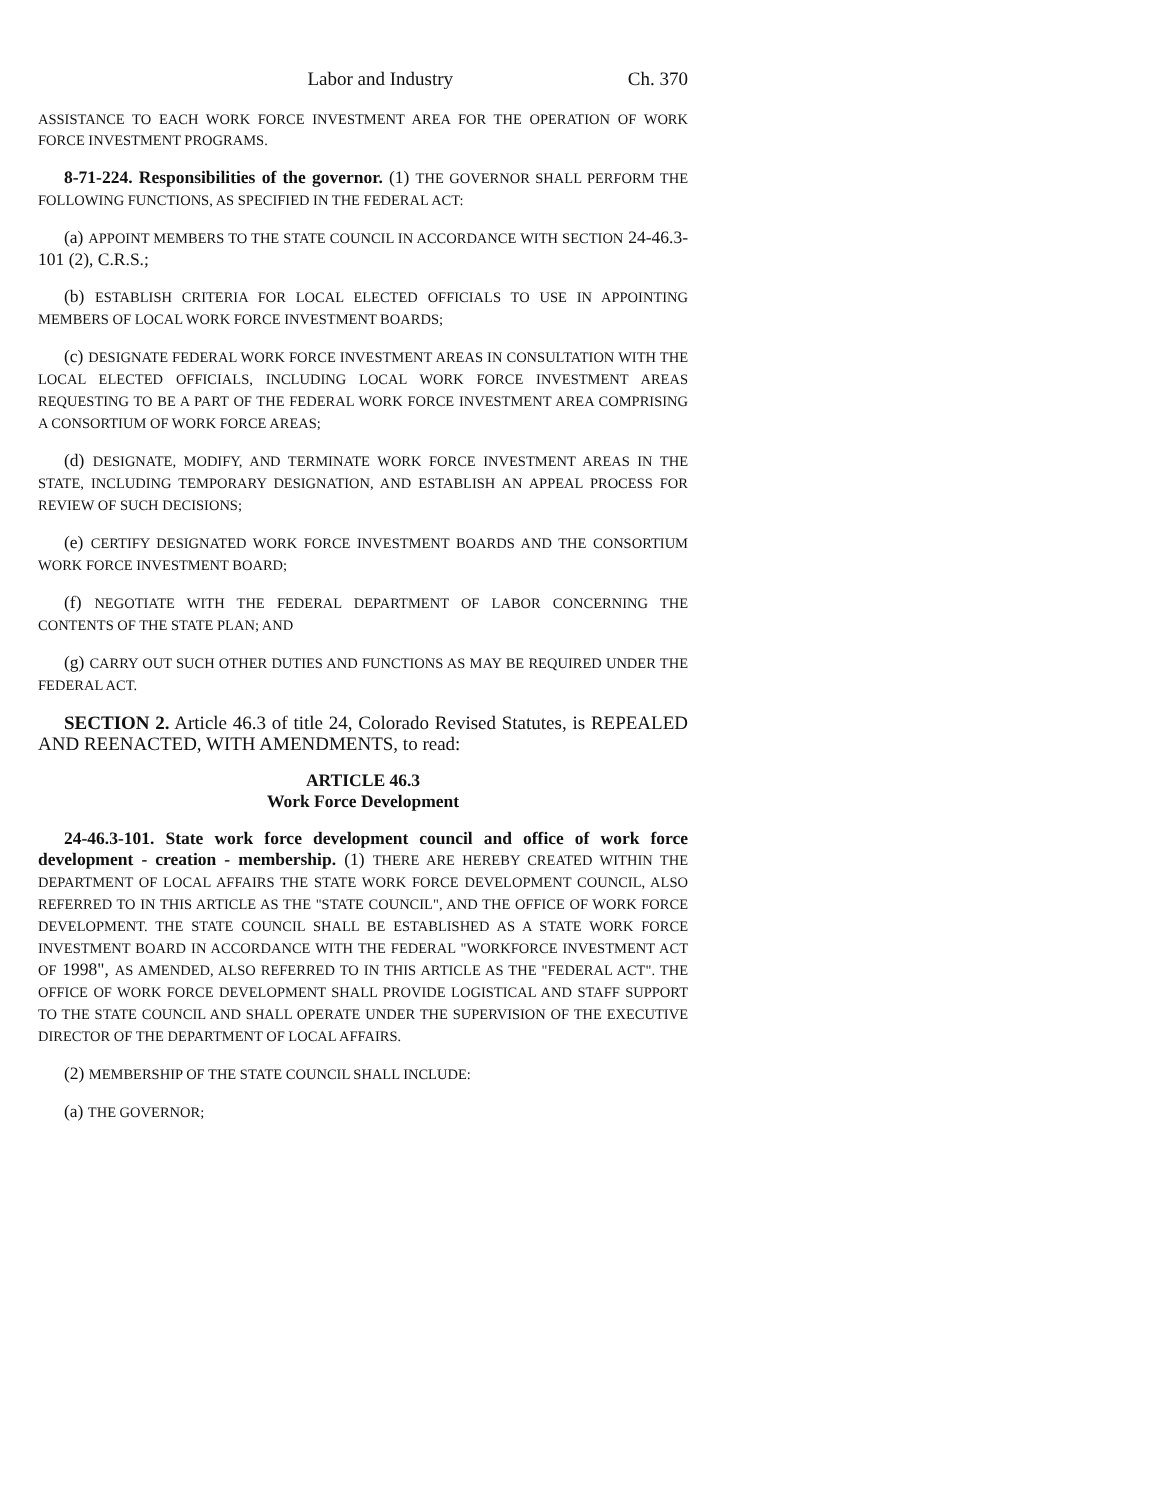Labor and Industry Ch. 370
ASSISTANCE TO EACH WORK FORCE INVESTMENT AREA FOR THE OPERATION OF WORK FORCE INVESTMENT PROGRAMS.
8-71-224. Responsibilities of the governor. (1) THE GOVERNOR SHALL PERFORM THE FOLLOWING FUNCTIONS, AS SPECIFIED IN THE FEDERAL ACT:
(a) APPOINT MEMBERS TO THE STATE COUNCIL IN ACCORDANCE WITH SECTION 24-46.3-101 (2), C.R.S.;
(b) ESTABLISH CRITERIA FOR LOCAL ELECTED OFFICIALS TO USE IN APPOINTING MEMBERS OF LOCAL WORK FORCE INVESTMENT BOARDS;
(c) DESIGNATE FEDERAL WORK FORCE INVESTMENT AREAS IN CONSULTATION WITH THE LOCAL ELECTED OFFICIALS, INCLUDING LOCAL WORK FORCE INVESTMENT AREAS REQUESTING TO BE A PART OF THE FEDERAL WORK FORCE INVESTMENT AREA COMPRISING A CONSORTIUM OF WORK FORCE AREAS;
(d) DESIGNATE, MODIFY, AND TERMINATE WORK FORCE INVESTMENT AREAS IN THE STATE, INCLUDING TEMPORARY DESIGNATION, AND ESTABLISH AN APPEAL PROCESS FOR REVIEW OF SUCH DECISIONS;
(e) CERTIFY DESIGNATED WORK FORCE INVESTMENT BOARDS AND THE CONSORTIUM WORK FORCE INVESTMENT BOARD;
(f) NEGOTIATE WITH THE FEDERAL DEPARTMENT OF LABOR CONCERNING THE CONTENTS OF THE STATE PLAN; AND
(g) CARRY OUT SUCH OTHER DUTIES AND FUNCTIONS AS MAY BE REQUIRED UNDER THE FEDERAL ACT.
SECTION 2. Article 46.3 of title 24, Colorado Revised Statutes, is REPEALED AND REENACTED, WITH AMENDMENTS, to read:
ARTICLE 46.3
Work Force Development
24-46.3-101. State work force development council and office of work force development - creation - membership. (1) THERE ARE HEREBY CREATED WITHIN THE DEPARTMENT OF LOCAL AFFAIRS THE STATE WORK FORCE DEVELOPMENT COUNCIL, ALSO REFERRED TO IN THIS ARTICLE AS THE "STATE COUNCIL", AND THE OFFICE OF WORK FORCE DEVELOPMENT. THE STATE COUNCIL SHALL BE ESTABLISHED AS A STATE WORK FORCE INVESTMENT BOARD IN ACCORDANCE WITH THE FEDERAL "WORKFORCE INVESTMENT ACT OF 1998", AS AMENDED, ALSO REFERRED TO IN THIS ARTICLE AS THE "FEDERAL ACT". THE OFFICE OF WORK FORCE DEVELOPMENT SHALL PROVIDE LOGISTICAL AND STAFF SUPPORT TO THE STATE COUNCIL AND SHALL OPERATE UNDER THE SUPERVISION OF THE EXECUTIVE DIRECTOR OF THE DEPARTMENT OF LOCAL AFFAIRS.
(2) MEMBERSHIP OF THE STATE COUNCIL SHALL INCLUDE:
(a) THE GOVERNOR;